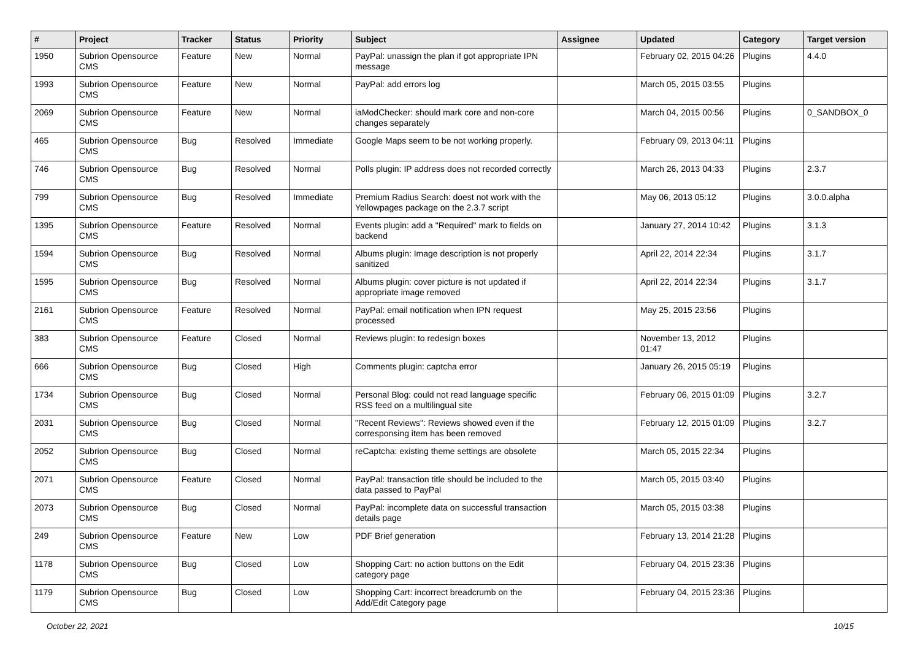| # | Project | Tracker | Status | Priority | Subject | Assignee | Updated | Category | Target version |
| --- | --- | --- | --- | --- | --- | --- | --- | --- | --- |
| 1950 | Subrion Opensource CMS | Feature | New | Normal | PayPal: unassign the plan if got appropriate IPN message | | February 02, 2015 04:26 | Plugins | 4.4.0 |
| 1993 | Subrion Opensource CMS | Feature | New | Normal | PayPal: add errors log | | March 05, 2015 03:55 | Plugins | |
| 2069 | Subrion Opensource CMS | Feature | New | Normal | iaModChecker: should mark core and non-core changes separately | | March 04, 2015 00:56 | Plugins | 0_SANDBOX_0 |
| 465 | Subrion Opensource CMS | Bug | Resolved | Immediate | Google Maps seem to be not working properly. | | February 09, 2013 04:11 | Plugins | |
| 746 | Subrion Opensource CMS | Bug | Resolved | Normal | Polls plugin: IP address does not recorded correctly | | March 26, 2013 04:33 | Plugins | 2.3.7 |
| 799 | Subrion Opensource CMS | Bug | Resolved | Immediate | Premium Radius Search: doest not work with the Yellowpages package on the 2.3.7 script | | May 06, 2013 05:12 | Plugins | 3.0.0.alpha |
| 1395 | Subrion Opensource CMS | Feature | Resolved | Normal | Events plugin: add a "Required" mark to fields on backend | | January 27, 2014 10:42 | Plugins | 3.1.3 |
| 1594 | Subrion Opensource CMS | Bug | Resolved | Normal | Albums plugin: Image description is not properly sanitized | | April 22, 2014 22:34 | Plugins | 3.1.7 |
| 1595 | Subrion Opensource CMS | Bug | Resolved | Normal | Albums plugin: cover picture is not updated if appropriate image removed | | April 22, 2014 22:34 | Plugins | 3.1.7 |
| 2161 | Subrion Opensource CMS | Feature | Resolved | Normal | PayPal: email notification when IPN request processed | | May 25, 2015 23:56 | Plugins | |
| 383 | Subrion Opensource CMS | Feature | Closed | Normal | Reviews plugin: to redesign boxes | | November 13, 2012 01:47 | Plugins | |
| 666 | Subrion Opensource CMS | Bug | Closed | High | Comments plugin: captcha error | | January 26, 2015 05:19 | Plugins | |
| 1734 | Subrion Opensource CMS | Bug | Closed | Normal | Personal Blog: could not read language specific RSS feed on a multilingual site | | February 06, 2015 01:09 | Plugins | 3.2.7 |
| 2031 | Subrion Opensource CMS | Bug | Closed | Normal | "Recent Reviews": Reviews showed even if the corresponsing item has been removed | | February 12, 2015 01:09 | Plugins | 3.2.7 |
| 2052 | Subrion Opensource CMS | Bug | Closed | Normal | reCaptcha: existing theme settings are obsolete | | March 05, 2015 22:34 | Plugins | |
| 2071 | Subrion Opensource CMS | Feature | Closed | Normal | PayPal: transaction title should be included to the data passed to PayPal | | March 05, 2015 03:40 | Plugins | |
| 2073 | Subrion Opensource CMS | Bug | Closed | Normal | PayPal: incomplete data on successful transaction details page | | March 05, 2015 03:38 | Plugins | |
| 249 | Subrion Opensource CMS | Feature | New | Low | PDF Brief generation | | February 13, 2014 21:28 | Plugins | |
| 1178 | Subrion Opensource CMS | Bug | Closed | Low | Shopping Cart: no action buttons on the Edit category page | | February 04, 2015 23:36 | Plugins | |
| 1179 | Subrion Opensource CMS | Bug | Closed | Low | Shopping Cart: incorrect breadcrumb on the Add/Edit Category page | | February 04, 2015 23:36 | Plugins | |
October 22, 2021 10/15